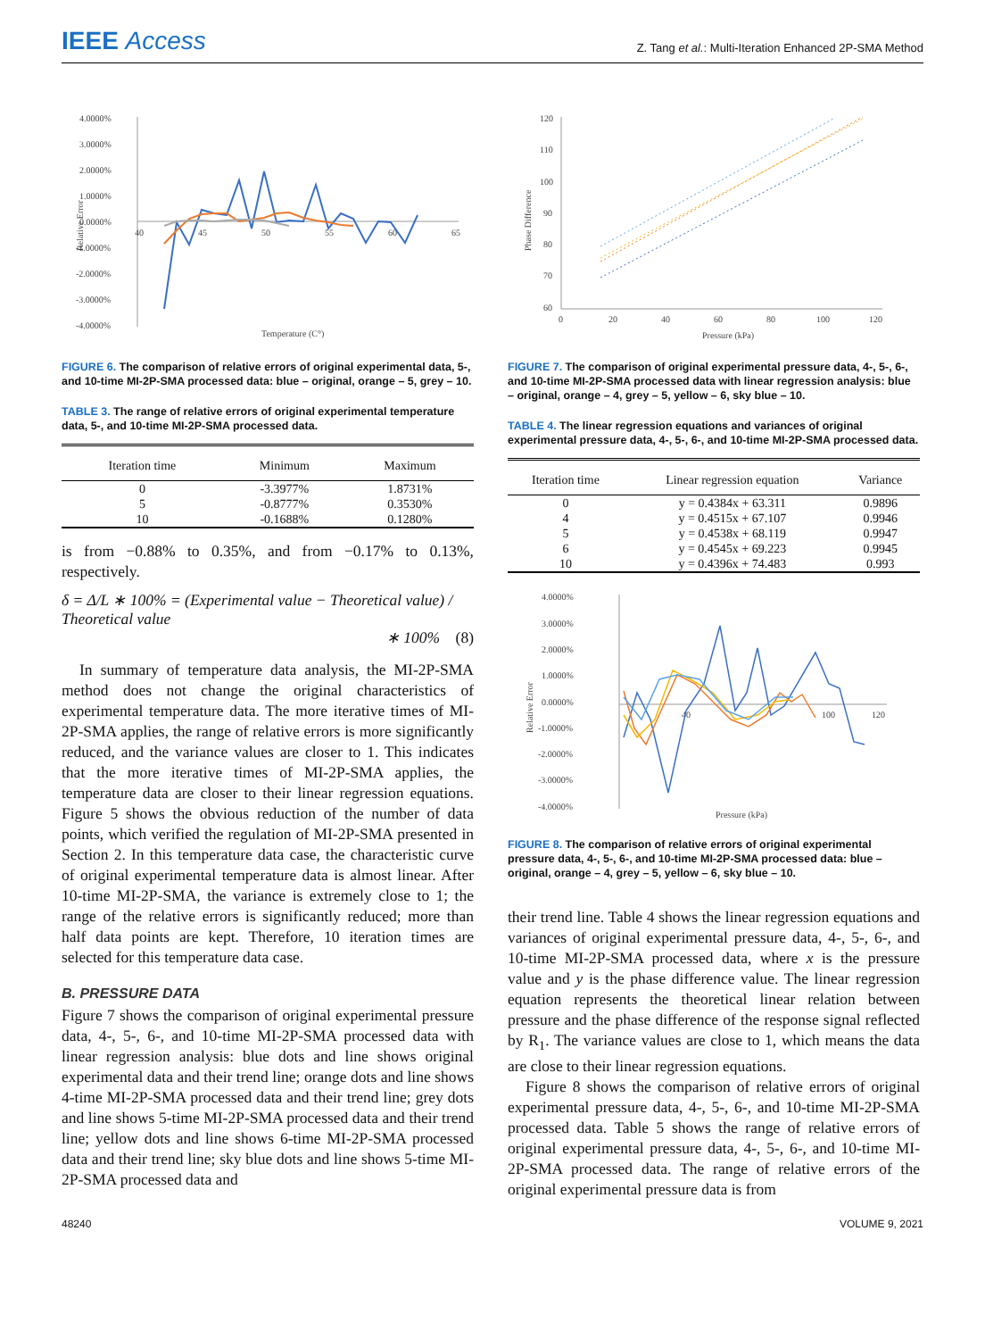IEEE Access
Z. Tang et al.: Multi-Iteration Enhanced 2P-SMA Method
4.0000%
3.0000%
2.0000%
1.0000%
0.0000%
-1.0000%
-2.0000%
-3.0000%
-4.0000%
40
45
50
55
60
65
Temperature (C°)
Relative Error
FIGURE 6. The comparison of relative errors of original experimental data, 5-, and 10-time MI-2P-SMA processed data: blue – original, orange – 5, grey – 10.
TABLE 3. The range of relative errors of original experimental temperature data, 5-, and 10-time MI-2P-SMA processed data.
| Iteration time | Minimum | Maximum |
| --- | --- | --- |
| 0 | -3.3977% | 1.8731% |
| 5 | -0.8777% | 0.3530% |
| 10 | -0.1688% | 0.1280% |
is from −0.88% to 0.35%, and from −0.17% to 0.13%, respectively.
δ = Δ/L ∗ 100% = (Experimental value − Theoretical value) / Theoretical value
∗ 100% (8)
In summary of temperature data analysis, the MI-2P-SMA method does not change the original characteristics of experimental temperature data. The more iterative times of MI-2P-SMA applies, the range of relative errors is more significantly reduced, and the variance values are closer to 1. This indicates that the more iterative times of MI-2P-SMA applies, the temperature data are closer to their linear regression equations. Figure 5 shows the obvious reduction of the number of data points, which verified the regulation of MI-2P-SMA presented in Section 2. In this temperature data case, the characteristic curve of original experimental temperature data is almost linear. After 10-time MI-2P-SMA, the variance is extremely close to 1; the range of the relative errors is significantly reduced; more than half data points are kept. Therefore, 10 iteration times are selected for this temperature data case.
B. PRESSURE DATA
Figure 7 shows the comparison of original experimental pressure data, 4-, 5-, 6-, and 10-time MI-2P-SMA processed data with linear regression analysis: blue dots and line shows original experimental data and their trend line; orange dots and line shows 4-time MI-2P-SMA processed data and their trend line; grey dots and line shows 5-time MI-2P-SMA processed data and their trend line; yellow dots and line shows 6-time MI-2P-SMA processed data and their trend line; sky blue dots and line shows 5-time MI-2P-SMA processed data and
120
110
100
90
80
70
60
0
20
40
60
80
100
120
Pressure (kPa)
Phase Difference
FIGURE 7. The comparison of original experimental pressure data, 4-, 5-, 6-, and 10-time MI-2P-SMA processed data with linear regression analysis: blue – original, orange – 4, grey – 5, yellow – 6, sky blue – 10.
TABLE 4. The linear regression equations and variances of original experimental pressure data, 4-, 5-, 6-, and 10-time MI-2P-SMA processed data.
| Iteration time | Linear regression equation | Variance |
| --- | --- | --- |
| 0 | y = 0.4384x + 63.311 | 0.9896 |
| 4 | y = 0.4515x + 67.107 | 0.9946 |
| 5 | y = 0.4538x + 68.119 | 0.9947 |
| 6 | y = 0.4545x + 69.223 | 0.9945 |
| 10 | y = 0.4396x + 74.483 | 0.993 |
4.0000%
3.0000%
2.0000%
1.0000%
0.0000%
-1.0000%
-2.0000%
-3.0000%
-4.0000%
40
100
120
Pressure (kPa)
Relative Error
FIGURE 8. The comparison of relative errors of original experimental pressure data, 4-, 5-, 6-, and 10-time MI-2P-SMA processed data: blue – original, orange – 4, grey – 5, yellow – 6, sky blue – 10.
their trend line. Table 4 shows the linear regression equations and variances of original experimental pressure data, 4-, 5-, 6-, and 10-time MI-2P-SMA processed data, where x is the pressure value and y is the phase difference value. The linear regression equation represents the theoretical linear relation between pressure and the phase difference of the response signal reflected by R<sub>1</sub>. The variance values are close to 1, which means the data are close to their linear regression equations.
Figure 8 shows the comparison of relative errors of original experimental pressure data, 4-, 5-, 6-, and 10-time MI-2P-SMA processed data. Table 5 shows the range of relative errors of original experimental pressure data, 4-, 5-, 6-, and 10-time MI-2P-SMA processed data. The range of relative errors of the original experimental pressure data is from
48240 VOLUME 9, 2021